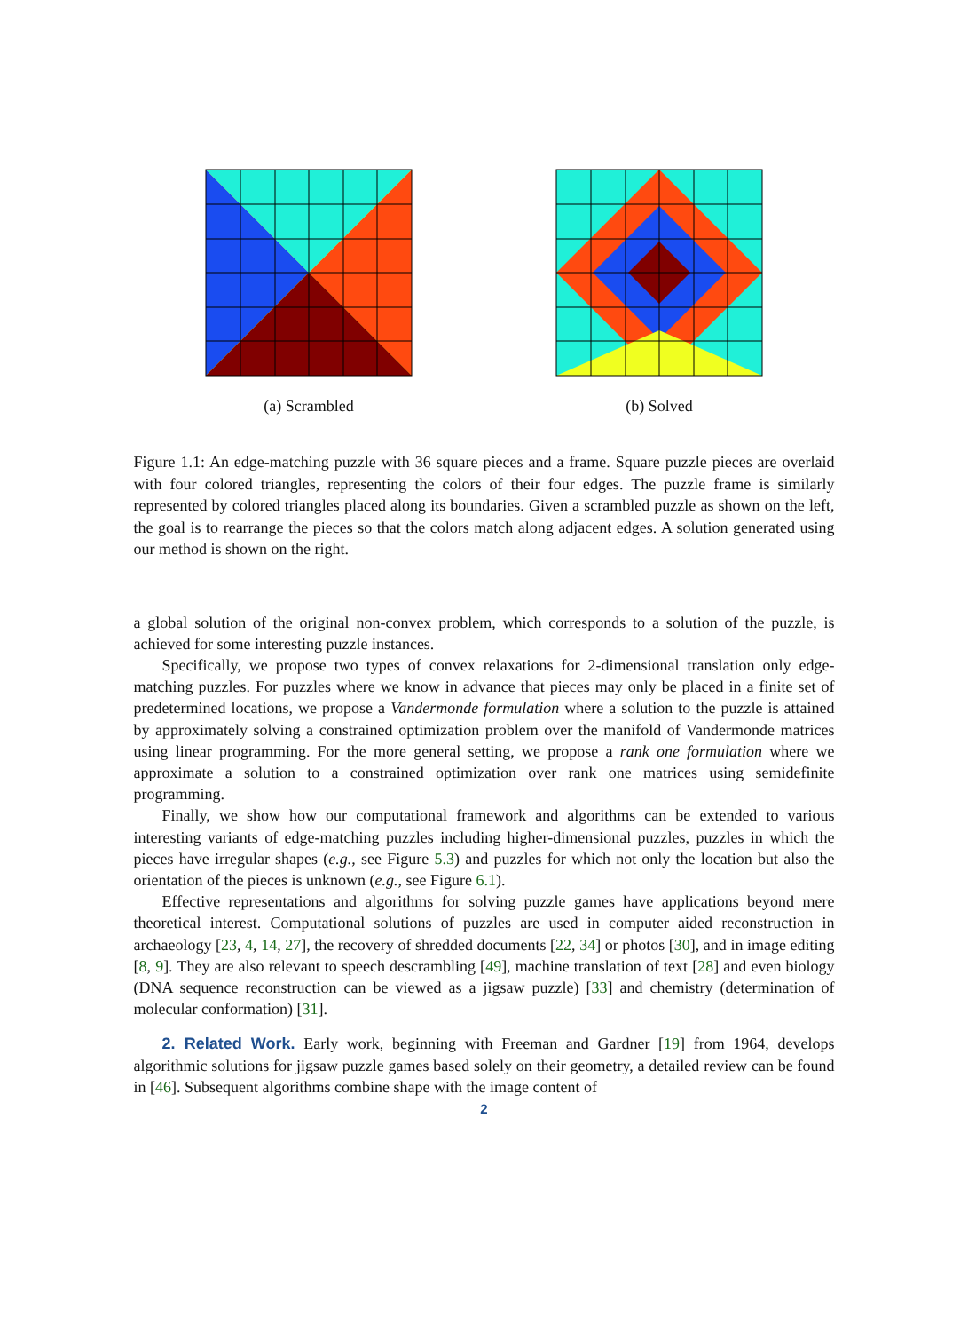(a) Scrambled (b) Solved
Figure 1.1: An edge-matching puzzle with 36 square pieces and a frame. Square puzzle pieces are overlaid with four colored triangles, representing the colors of their four edges. The puzzle frame is similarly represented by colored triangles placed along its boundaries. Given a scrambled puzzle as shown on the left, the goal is to rearrange the pieces so that the colors match along adjacent edges. A solution generated using our method is shown on the right.
a global solution of the original non-convex problem, which corresponds to a solution of the puzzle, is achieved for some interesting puzzle instances.
Specifically, we propose two types of convex relaxations for 2-dimensional translation only edge-matching puzzles. For puzzles where we know in advance that pieces may only be placed in a finite set of predetermined locations, we propose a Vandermonde formulation where a solution to the puzzle is attained by approximately solving a constrained optimization problem over the manifold of Vandermonde matrices using linear programming. For the more general setting, we propose a rank one formulation where we approximate a solution to a constrained optimization over rank one matrices using semidefinite programming.
Finally, we show how our computational framework and algorithms can be extended to various interesting variants of edge-matching puzzles including higher-dimensional puzzles, puzzles in which the pieces have irregular shapes (e.g., see Figure 5.3) and puzzles for which not only the location but also the orientation of the pieces is unknown (e.g., see Figure 6.1).
Effective representations and algorithms for solving puzzle games have applications beyond mere theoretical interest. Computational solutions of puzzles are used in computer aided reconstruction in archaeology [23, 4, 14, 27], the recovery of shredded documents [22, 34] or photos [30], and in image editing [8, 9]. They are also relevant to speech descrambling [49], machine translation of text [28] and even biology (DNA sequence reconstruction can be viewed as a jigsaw puzzle) [33] and chemistry (determination of molecular conformation) [31].
2. Related Work. Early work, beginning with Freeman and Gardner [19] from 1964, develops algorithmic solutions for jigsaw puzzle games based solely on their geometry, a detailed review can be found in [46]. Subsequent algorithms combine shape with the image content of
2